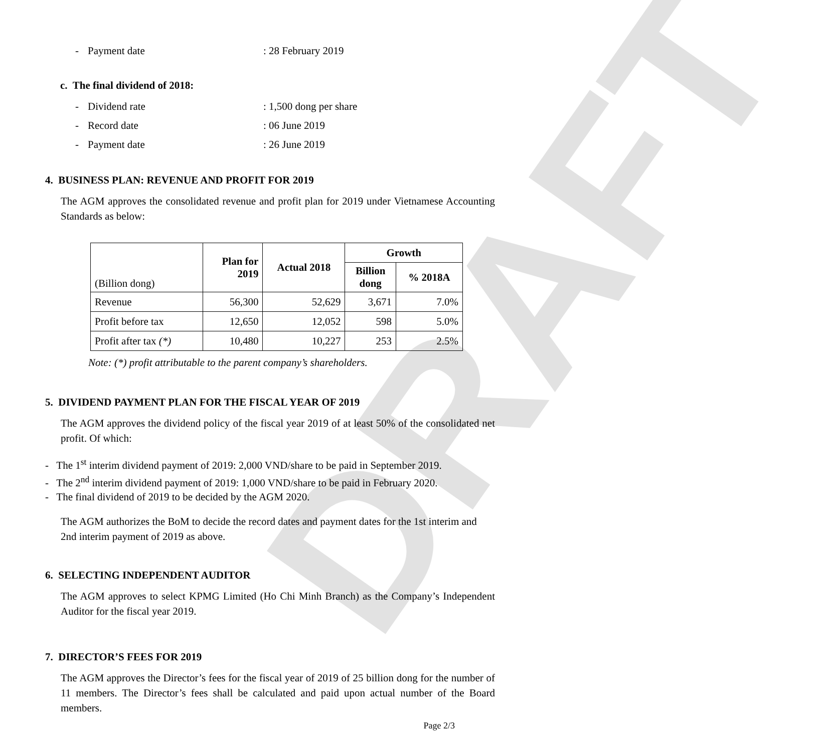DRAFT
- Payment date: 28 February 2019
c. The final dividend of 2018:
- Dividend rate: 1,500 dong per share
- Record date: 06 June 2019
- Payment date: 26 June 2019
4. BUSINESS PLAN: REVENUE AND PROFIT FOR 2019
The AGM approves the consolidated revenue and profit plan for 2019 under Vietnamese Accounting Standards as below:
| (Billion dong) | Plan for 2019 | Actual 2018 | Growth | |
| | | | Billion dong | % 2018A |
| Revenue | 56,300 | 52,629 | 3,671 | 7.0% |
| Profit before tax | 12,650 | 12,052 | 598 | 5.0% |
| Profit after tax (*) | 10,480 | 10,227 | 253 | 2.5% |
Note: (*) profit attributable to the parent company’s shareholders.
5. DIVIDEND PAYMENT PLAN FOR THE FISCAL YEAR OF 2019
The AGM approves the dividend policy of the fiscal year 2019 of at least 50% of the consolidated net profit. Of which:
- The 1<sup>st</sup> interim dividend payment of 2019: 2,000 VND/share to be paid in September 2019.
- The 2<sup>nd</sup> interim dividend payment of 2019: 1,000 VND/share to be paid in February 2020.
- The final dividend of 2019 to be decided by the AGM 2020.
The AGM authorizes the BoM to decide the record dates and payment dates for the 1st interim and 2nd interim payment of 2019 as above.
6. SELECTING INDEPENDENT AUDITOR
The AGM approves to select KPMG Limited (Ho Chi Minh Branch) as the Company’s Independent Auditor for the fiscal year 2019.
7. DIRECTOR’S FEES FOR 2019
The AGM approves the Director’s fees for the fiscal year of 2019 of 25 billion dong for the number of 11 members. The Director’s fees shall be calculated and paid upon actual number of the Board members.
Page 2/3